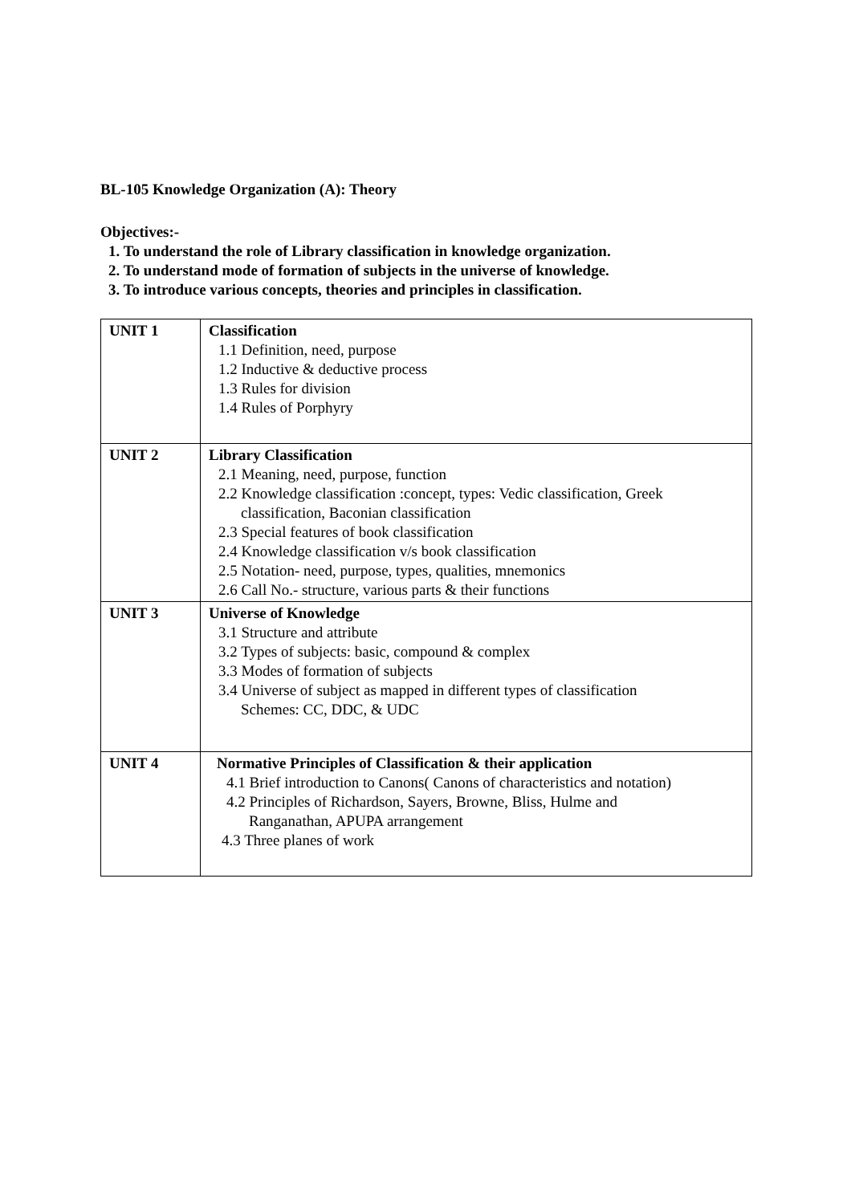BL-105 Knowledge Organization (A): Theory
Objectives:-
1. To understand the role of Library classification in knowledge organization.
2. To understand mode of formation of subjects in the universe of knowledge.
3. To introduce various concepts, theories and principles in classification.
| UNIT 1 | Classification 1.1 Definition, need, purpose 1.2 Inductive & deductive process 1.3 Rules for division 1.4 Rules of Porphyry |
| UNIT 2 | Library Classification 2.1 Meaning, need, purpose, function 2.2 Knowledge classification :concept, types: Vedic classification, Greek classification, Baconian classification 2.3 Special features of book classification 2.4 Knowledge classification v/s book classification 2.5 Notation- need, purpose, types, qualities, mnemonics 2.6 Call No.- structure, various parts & their functions |
| UNIT 3 | Universe of Knowledge 3.1 Structure and attribute 3.2 Types of subjects: basic, compound & complex 3.3 Modes of formation of subjects 3.4 Universe of subject as mapped in different types of classification Schemes: CC, DDC, & UDC |
| UNIT 4 | Normative Principles of Classification & their application 4.1 Brief introduction to Canons( Canons of characteristics and notation) 4.2 Principles of Richardson, Sayers, Browne, Bliss, Hulme and Ranganathan, APUPA arrangement 4.3 Three planes of work |